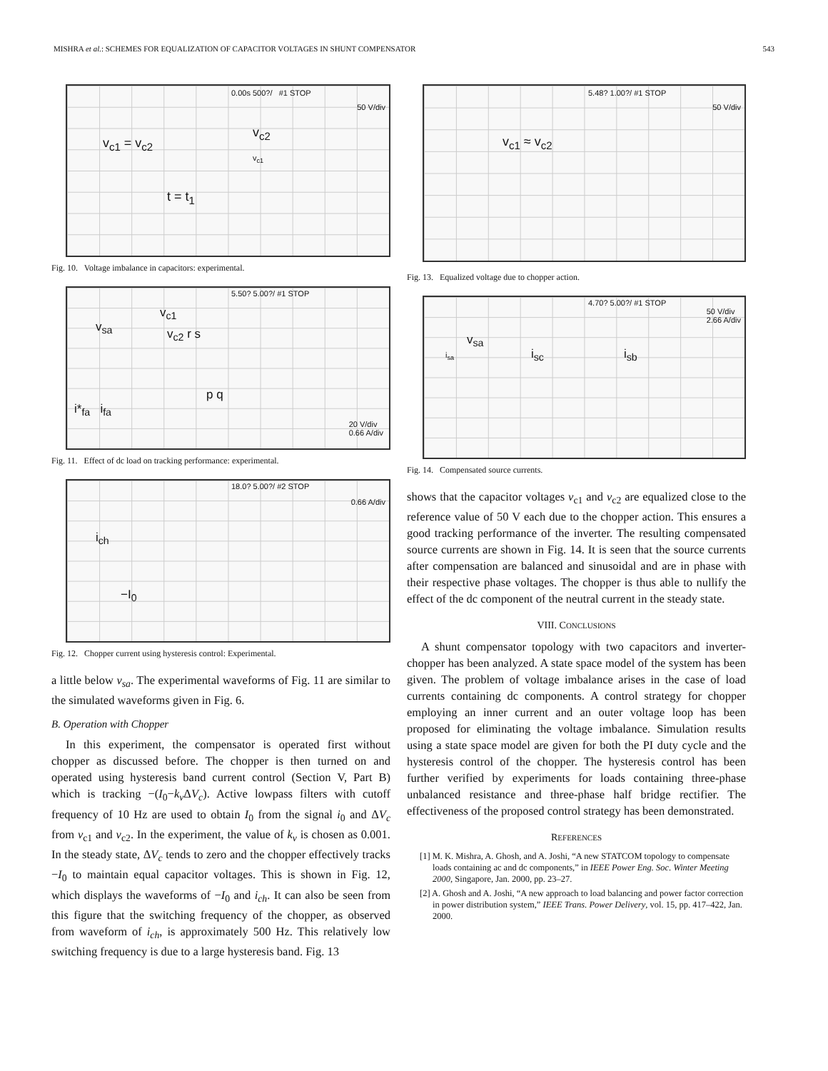MISHRA et al.: SCHEMES FOR EQUALIZATION OF CAPACITOR VOLTAGES IN SHUNT COMPENSATOR 543
0.00s 500?/ #1 STOP
50 V/div
v<sub>c1</sub> = v<sub>c2</sub>
v<sub>c2</sub>
v<sub>c1</sub>
t = t<sub>1</sub>
Fig. 10. Voltage imbalance in capacitors: experimental.
5.50? 5.00?/ #1 STOP
v<sub>c1</sub>
v<sub>sa</sub> v<sub>c2</sub> r s
p q
i*<sub>fa</sub> i<sub>fa</sub>
20 V/div
0.66 A/div
Fig. 11. Effect of dc load on tracking performance: experimental.
18.0? 5.00?/ #2 STOP
0.66 A/div
i<sub>ch</sub>
−I<sub>0</sub>
Fig. 12. Chopper current using hysteresis control: Experimental.
a little below v<sub>sa</sub>. The experimental waveforms of Fig. 11 are similar to the simulated waveforms given in Fig. 6.
B. Operation with Chopper
In this experiment, the compensator is operated first without chopper as discussed before. The chopper is then turned on and operated using hysteresis band current control (Section V, Part B) which is tracking −(I<sub>0</sub>−k<sub>v</sub> ΔV<sub>c</sub>). Active lowpass filters with cutoff frequency of 10 Hz are used to obtain I<sub>0</sub> from the signal i<sub>0</sub> and ΔV<sub>c</sub> from v<sub>c1</sub> and v<sub>c2</sub>. In the experiment, the value of k<sub>v</sub> is chosen as 0.001. In the steady state, ΔV<sub>c</sub> tends to zero and the chopper effectively tracks −I<sub>0</sub> to maintain equal capacitor voltages. This is shown in Fig. 12, which displays the waveforms of −I<sub>0</sub> and i<sub>ch</sub>. It can also be seen from this figure that the switching frequency of the chopper, as observed from waveform of i<sub>ch</sub>, is approximately 500 Hz. This relatively low switching frequency is due to a large hysteresis band. Fig. 13
5.48? 1.00?/ #1 STOP
50 V/div
v<sub>c1</sub> ≈ v<sub>c2</sub>
Fig. 13. Equalized voltage due to chopper action.
4.70? 5.00?/ #1 STOP
50 V/div
2.66 A/div
v<sub>sa</sub>
i<sub>sa</sub> i<sub>sc</sub> i<sub>sb</sub>
Fig. 14. Compensated source currents.
shows that the capacitor voltages v<sub>c1</sub> and v<sub>c2</sub> are equalized close to the reference value of 50 V each due to the chopper action. This ensures a good tracking performance of the inverter. The resulting compensated source currents are shown in Fig. 14. It is seen that the source currents after compensation are balanced and sinusoidal and are in phase with their respective phase voltages. The chopper is thus able to nullify the effect of the dc component of the neutral current in the steady state.
VIII. CONCLUSIONS
A shunt compensator topology with two capacitors and inverter-chopper has been analyzed. A state space model of the system has been given. The problem of voltage imbalance arises in the case of load currents containing dc components. A control strategy for chopper employing an inner current and an outer voltage loop has been proposed for eliminating the voltage imbalance. Simulation results using a state space model are given for both the PI duty cycle and the hysteresis control of the chopper. The hysteresis control has been further verified by experiments for loads containing three-phase unbalanced resistance and three-phase half bridge rectifier. The effectiveness of the proposed control strategy has been demonstrated.
REFERENCES
[1] M. K. Mishra, A. Ghosh, and A. Joshi, “A new STATCOM topology to compensate loads containing ac and dc components,” in IEEE Power Eng. Soc. Winter Meeting 2000, Singapore, Jan. 2000, pp. 23–27.
[2] A. Ghosh and A. Joshi, “A new approach to load balancing and power factor correction in power distribution system,” IEEE Trans. Power Delivery, vol. 15, pp. 417–422, Jan. 2000.